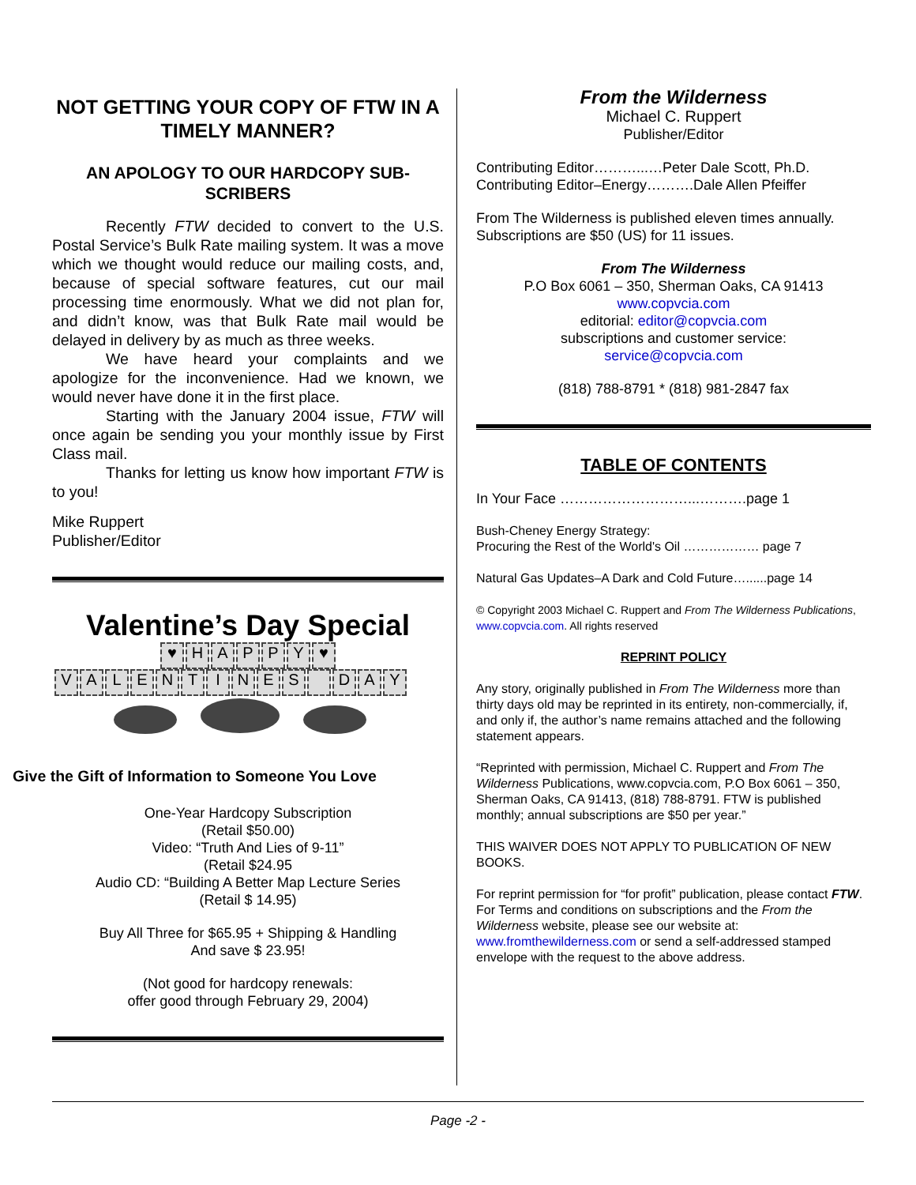NOT GETTING YOUR COPY OF FTW IN A TIMELY MANNER?
AN APOLOGY TO OUR HARDCOPY SUB-SCRIBERS
Recently FTW decided to convert to the U.S. Postal Service’s Bulk Rate mailing system. It was a move which we thought would reduce our mailing costs, and, because of special software features, cut our mail processing time enormously. What we did not plan for, and didn’t know, was that Bulk Rate mail would be delayed in delivery by as much as three weeks.
We have heard your complaints and we apologize for the inconvenience. Had we known, we would never have done it in the first place.
Starting with the January 2004 issue, FTW will once again be sending you your monthly issue by First Class mail.
Thanks for letting us know how important FTW is to you!
Mike Ruppert
Publisher/Editor
Valentine’s Day Special
♥ HAPPY ♥
VALENTINES DAY
Give the Gift of Information to Someone You Love
One-Year Hardcopy Subscription
(Retail $50.00)
Video: “Truth And Lies of 9-11”
(Retail $24.95
Audio CD: “Building A Better Map Lecture Series
(Retail $ 14.95)
Buy All Three for $65.95 + Shipping & Handling
And save $ 23.95!
(Not good for hardcopy renewals:
offer good through February 29, 2004)
From the Wilderness
Michael C. Ruppert
Publisher/Editor
Contributing Editor………...…Peter Dale Scott, Ph.D.
Contributing Editor–Energy……….Dale Allen Pfeiffer
From The Wilderness is published eleven times annually. Subscriptions are $50 (US) for 11 issues.
From The Wilderness
P.O Box 6061 – 350, Sherman Oaks, CA 91413
www.copvcia.com
editorial: editor@copvcia.com
subscriptions and customer service:
service@copvcia.com
(818) 788-8791 * (818) 981-2847 fax
TABLE OF CONTENTS
In Your Face ………………………...……….page 1
Bush-Cheney Energy Strategy:
Procuring the Rest of the World's Oil ……………… page 7
Natural Gas Updates–A Dark and Cold Future…......page 14
© Copyright 2003 Michael C. Ruppert and From The Wilderness Publications, www.copvcia.com. All rights reserved
REPRINT POLICY
Any story, originally published in From The Wilderness more than thirty days old may be reprinted in its entirety, non-commercially, if, and only if, the author’s name remains attached and the following statement appears.
“Reprinted with permission, Michael C. Ruppert and From The Wilderness Publications, www.copvcia.com, P.O Box 6061 – 350, Sherman Oaks, CA 91413, (818) 788-8791. FTW is published monthly; annual subscriptions are $50 per year.”
THIS WAIVER DOES NOT APPLY TO PUBLICATION OF NEW BOOKS.
For reprint permission for “for profit” publication, please contact FTW. For Terms and conditions on subscriptions and the From the Wilderness website, please see our website at: www.fromthewilderness.com or send a self-addressed stamped envelope with the request to the above address.
Page -2 -